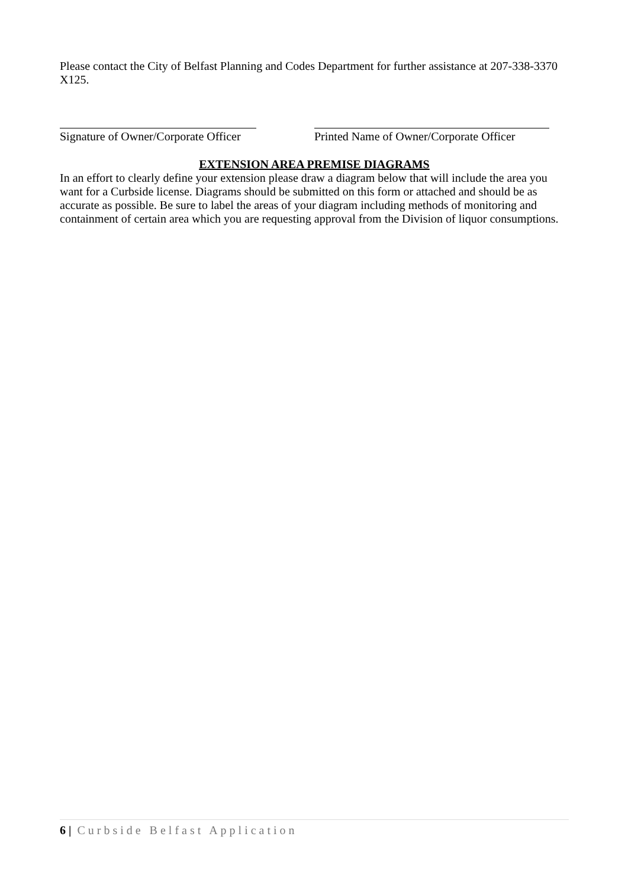Please contact the City of Belfast Planning and Codes Department for further assistance at 207-338-3370 X125.
Signature of Owner/Corporate Officer Printed Name of Owner/Corporate Officer
EXTENSION AREA PREMISE DIAGRAMS
In an effort to clearly define your extension please draw a diagram below that will include the area you want for a Curbside license. Diagrams should be submitted on this form or attached and should be as accurate as possible. Be sure to label the areas of your diagram including methods of monitoring and containment of certain area which you are requesting approval from the Division of liquor consumptions.
6 | Curbside Belfast Application